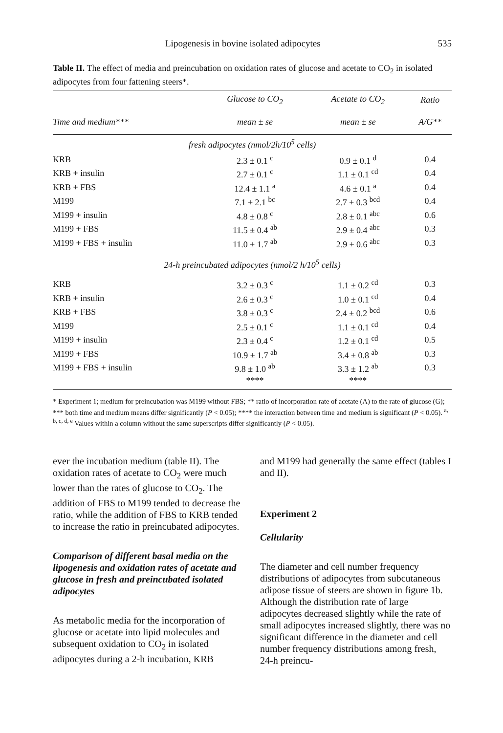Lipogenesis in bovine isolated adipocytes 535
Table II. The effect of media and preincubation on oxidation rates of glucose and acetate to CO<sub>2</sub> in isolated adipocytes from four fattening steers*.
| | Glucose to CO<sub>2</sub> | Acetate to CO<sub>2</sub> | Ratio |
| --- | --- | --- | --- |
| Time and medium*** | mean ± se | mean ± se | A/G** |
| fresh adipocytes (nmol/2h/10<sup>5</sup> cells) | | | |
| KRB | 2.3 ± 0.1 <sup>c</sup> | 0.9 ± 0.1 <sup>d</sup> | 0.4 |
| KRB + insulin | 2.7 ± 0.1 <sup>c</sup> | 1.1 ± 0.1 <sup>cd</sup> | 0.4 |
| KRB + FBS | 12.4 ± 1.1 <sup>a</sup> | 4.6 ± 0.1 <sup>a</sup> | 0.4 |
| M199 | 7.1 ± 2.1 <sup>bc</sup> | 2.7 ± 0.3 <sup>bcd</sup> | 0.4 |
| M199 + insulin | 4.8 ± 0.8 <sup>c</sup> | 2.8 ± 0.1 <sup>abc</sup> | 0.6 |
| M199 + FBS | 11.5 ± 0.4 <sup>ab</sup> | 2.9 ± 0.4 <sup>abc</sup> | 0.3 |
| M199 + FBS + insulin | 11.0 ± 1.7 <sup>ab</sup> | 2.9 ± 0.6 <sup>abc</sup> | 0.3 |
| 24-h preincubated adipocytes (nmol/2 h/10<sup>5</sup> cells) | | | |
| KRB | 3.2 ± 0.3 <sup>c</sup> | 1.1 ± 0.2 <sup>cd</sup> | 0.3 |
| KRB + insulin | 2.6 ± 0.3 <sup>c</sup> | 1.0 ± 0.1 <sup>cd</sup> | 0.4 |
| KRB + FBS | 3.8 ± 0.3 <sup>c</sup> | 2.4 ± 0.2 <sup>bcd</sup> | 0.6 |
| M199 | 2.5 ± 0.1 <sup>c</sup> | 1.1 ± 0.1 <sup>cd</sup> | 0.4 |
| M199 + insulin | 2.3 ± 0.4 <sup>c</sup> | 1.2 ± 0.1 <sup>cd</sup> | 0.5 |
| M199 + FBS | 10.9 ± 1.7 <sup>ab</sup> | 3.4 ± 0.8 <sup>ab</sup> | 0.3 |
| M199 + FBS + insulin | 9.8 ± 1.0 <sup>ab</sup> | 3.3 ± 1.2 <sup>ab</sup> | 0.3 |
| | **** | **** | |
* Experiment 1; medium for preincubation was M199 without FBS; ** ratio of incorporation rate of acetate (A) to the rate of glucose (G); *** both time and medium means differ significantly (P < 0.05); **** the interaction between time and medium is significant (P < 0.05). <sup>a, b, c, d, e</sup> Values within a column without the same superscripts differ significantly (P < 0.05).
ever the incubation medium (table II). The oxidation rates of acetate to CO<sub>2</sub> were much lower than the rates of glucose to CO<sub>2</sub>. The addition of FBS to M199 tended to decrease the ratio, while the addition of FBS to KRB tended to increase the ratio in preincubated adipocytes.
Comparison of different basal media on the lipogenesis and oxidation rates of acetate and glucose in fresh and preincubated isolated adipocytes
As metabolic media for the incorporation of glucose or acetate into lipid molecules and subsequent oxidation to CO<sub>2</sub> in isolated adipocytes during a 2-h incubation, KRB
and M199 had generally the same effect (tables I and II).
Experiment 2
Cellularity
The diameter and cell number frequency distributions of adipocytes from subcutaneous adipose tissue of steers are shown in figure 1b. Although the distribution rate of large adipocytes decreased slightly while the rate of small adipocytes increased slightly, there was no significant difference in the diameter and cell number frequency distributions among fresh, 24-h preincu-